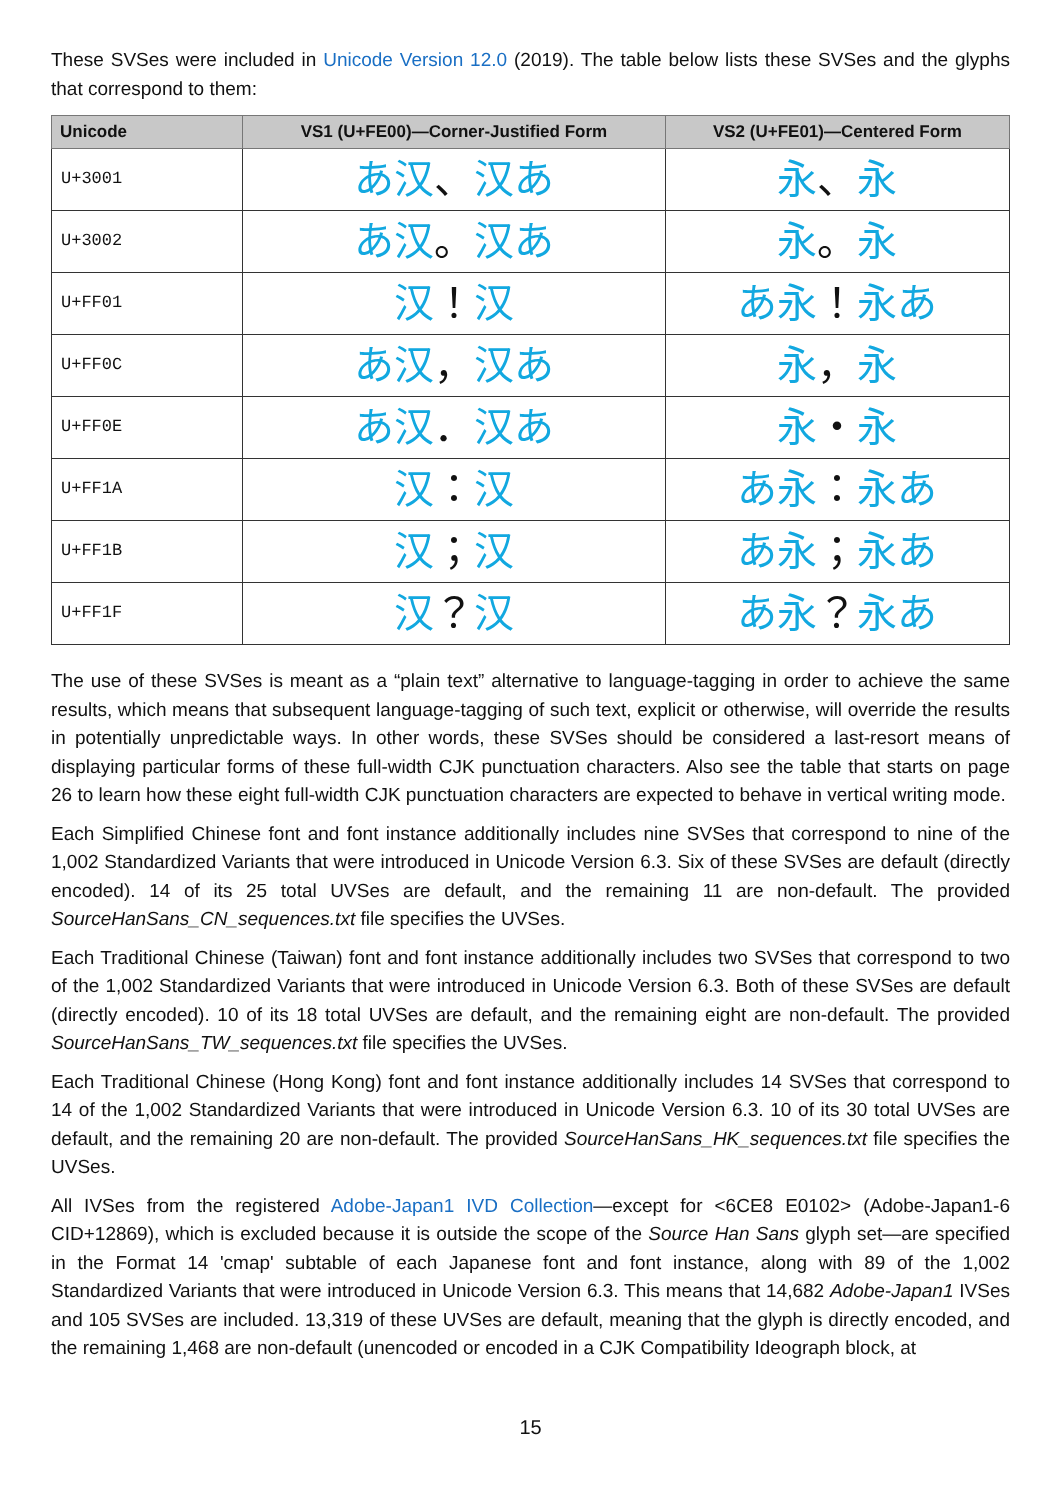These SVSes were included in Unicode Version 12.0 (2019). The table below lists these SVSes and the glyphs that correspond to them:
| Unicode | VS1 (U+FE00)—Corner-Justified Form | VS2 (U+FE01)—Centered Form |
| --- | --- | --- |
| U+3001 | あ汉 、 汉あ | 永 、 永 |
| U+3002 | あ汉 。 汉あ | 永 。 永 |
| U+FF01 | 汉 ！ 汉 | あ永 ！ 永あ |
| U+FF0C | あ汉 ， 汉あ | 永 ， 永 |
| U+FF0E | あ汉 ． 汉あ | 永 ・ 永 |
| U+FF1A | 汉 ： 汉 | あ永 ： 永あ |
| U+FF1B | 汉 ； 汉 | あ永 ； 永あ |
| U+FF1F | 汉 ？ 汉 | あ永 ？ 永あ |
The use of these SVSes is meant as a “plain text” alternative to language-tagging in order to achieve the same results, which means that subsequent language-tagging of such text, explicit or otherwise, will override the results in potentially unpredictable ways. In other words, these SVSes should be considered a last-resort means of displaying particular forms of these full-width CJK punctuation characters. Also see the table that starts on page 26 to learn how these eight full-width CJK punctuation characters are expected to behave in vertical writing mode.
Each Simplified Chinese font and font instance additionally includes nine SVSes that correspond to nine of the 1,002 Standardized Variants that were introduced in Unicode Version 6.3. Six of these SVSes are default (directly encoded). 14 of its 25 total UVSes are default, and the remaining 11 are non-default. The provided SourceHanSans_CN_sequences.txt file specifies the UVSes.
Each Traditional Chinese (Taiwan) font and font instance additionally includes two SVSes that correspond to two of the 1,002 Standardized Variants that were introduced in Unicode Version 6.3. Both of these SVSes are default (directly encoded). 10 of its 18 total UVSes are default, and the remaining eight are non-default. The provided SourceHanSans_TW_sequences.txt file specifies the UVSes.
Each Traditional Chinese (Hong Kong) font and font instance additionally includes 14 SVSes that correspond to 14 of the 1,002 Standardized Variants that were introduced in Unicode Version 6.3. 10 of its 30 total UVSes are default, and the remaining 20 are non-default. The provided SourceHanSans_HK_sequences.txt file specifies the UVSes.
All IVSes from the registered Adobe-Japan1 IVD Collection—except for <6CE8 E0102> (Adobe-Japan1-6 CID+12869), which is excluded because it is outside the scope of the Source Han Sans glyph set—are specified in the Format 14 'cmap' subtable of each Japanese font and font instance, along with 89 of the 1,002 Standardized Variants that were introduced in Unicode Version 6.3. This means that 14,682 Adobe-Japan1 IVSes and 105 SVSes are included. 13,319 of these UVSes are default, meaning that the glyph is directly encoded, and the remaining 1,468 are non-default (unencoded or encoded in a CJK Compatibility Ideograph block, at
15